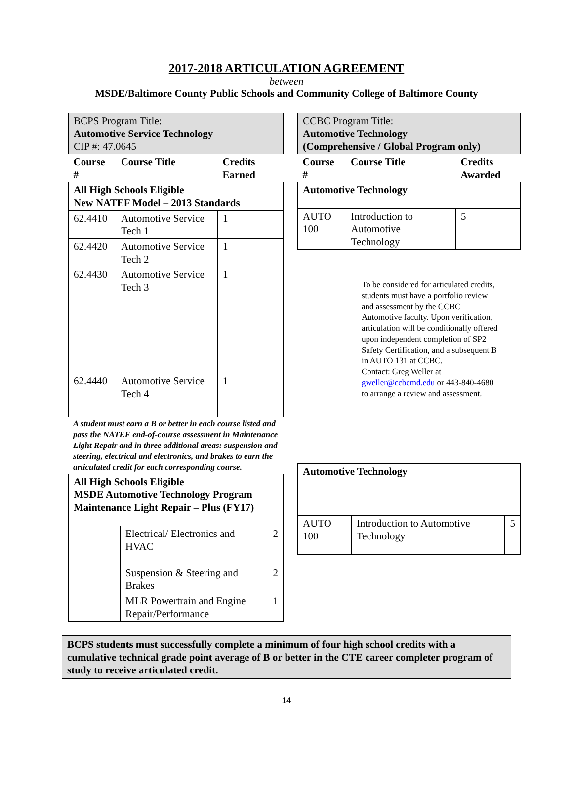2017-2018 ARTICULATION AGREEMENT
between
MSDE/Baltimore County Public Schools and Community College of Baltimore County
| BCPS Program Title: Automotive Service Technology CIP #: 47.0645 | | |
| Course # | Course Title | Credits Earned |
| All High Schools Eligible New NATEF Model – 2013 Standards | | |
| 62.4410 | Automotive Service Tech 1 | 1 |
| 62.4420 | Automotive Service Tech 2 | 1 |
| 62.4430 | Automotive Service Tech 3 | 1 |
| 62.4440 | Automotive Service Tech 4 | 1 |
A student must earn a B or better in each course listed and pass the NATEF end-of-course assessment in Maintenance Light Repair and in three additional areas: suspension and steering, electrical and electronics, and brakes to earn the articulated credit for each corresponding course.
| All High Schools Eligible MSDE Automotive Technology Program Maintenance Light Repair – Plus (FY17) | | |
| | Electrical/ Electronics and HVAC | 2 |
| | Suspension & Steering and Brakes | 2 |
| | MLR Powertrain and Engine Repair/Performance | 1 |
| CCBC Program Title: Automotive Technology (Comprehensive / Global Program only) | | |
| Course # | Course Title | Credits Awarded |
| Automotive Technology | | |
| AUTO 100 | Introduction to Automotive Technology | 5 |
To be considered for articulated credits, students must have a portfolio review and assessment by the CCBC Automotive faculty. Upon verification, articulation will be conditionally offered upon independent completion of SP2 Safety Certification, and a subsequent B in AUTO 131 at CCBC.
Contact: Greg Weller at gweller@ccbcmd.edu or 443-840-4680 to arrange a review and assessment.
| Automotive Technology | | |
| AUTO 100 | Introduction to Automotive Technology | 5 |
BCPS students must successfully complete a minimum of four high school credits with a cumulative technical grade point average of B or better in the CTE career completer program of study to receive articulated credit.
14